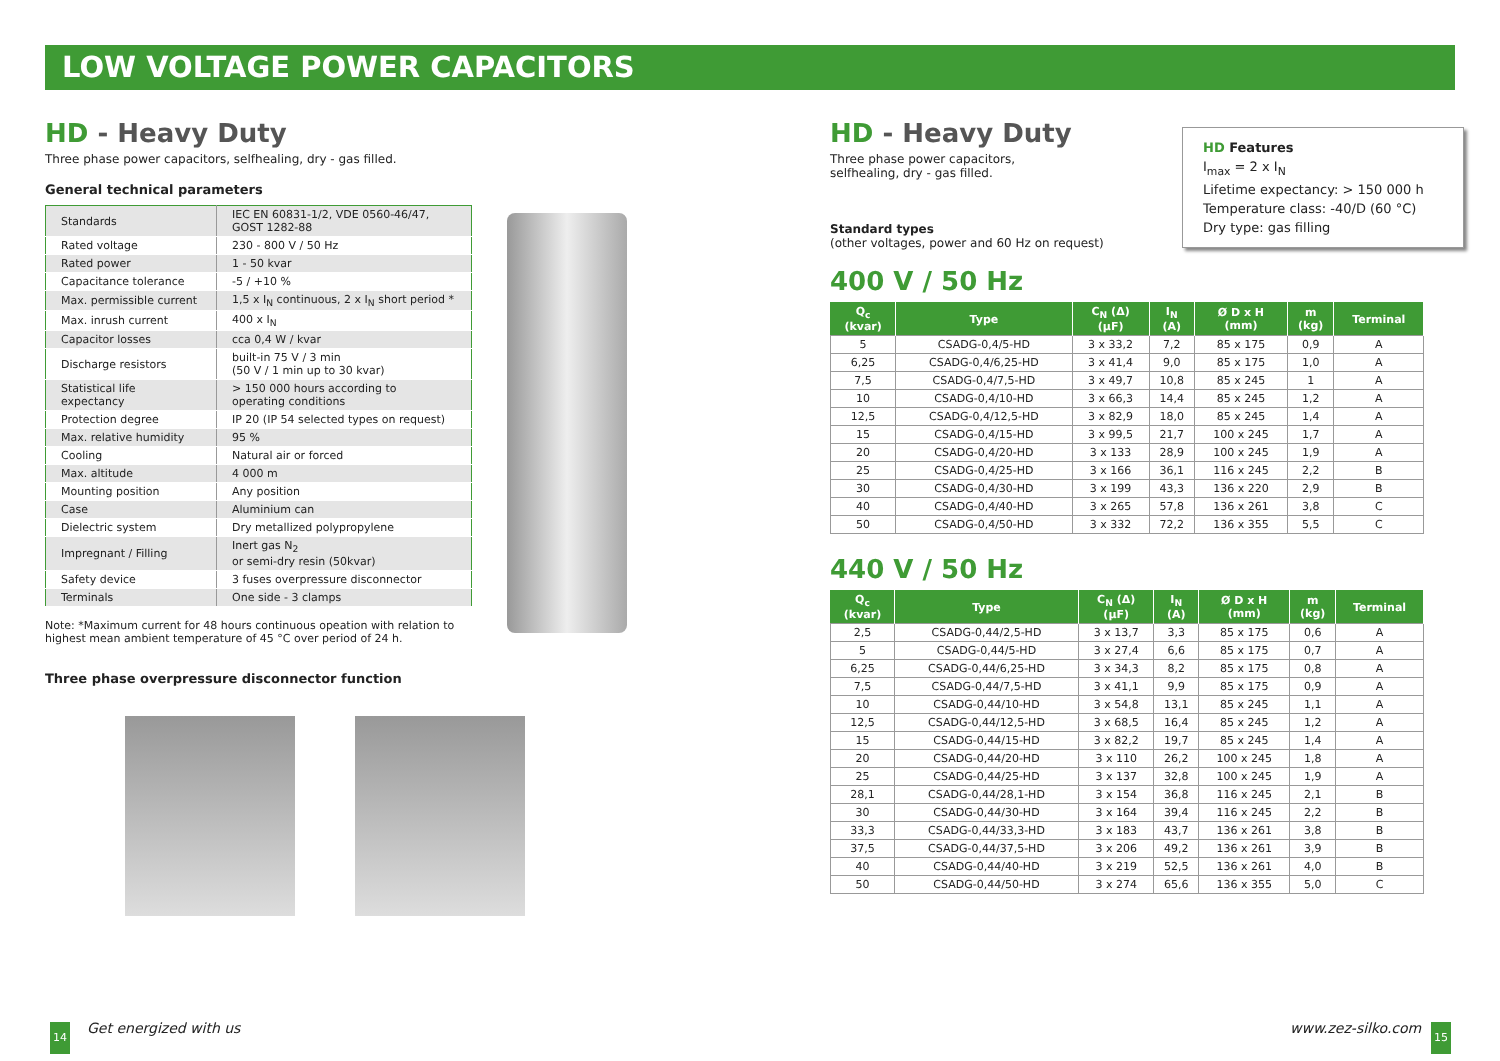LOW VOLTAGE POWER CAPACITORS
HD - Heavy Duty
Three phase power capacitors, selfhealing, dry - gas filled.
General technical parameters
| Standards | IEC EN 60831-1/2, VDE 0560-46/47, GOST 1282-88 |
| Rated voltage | 230 - 800 V / 50 Hz |
| Rated power | 1 - 50 kvar |
| Capacitance tolerance | -5 / +10 % |
| Max. permissible current | 1,5 x I<sub>N</sub> continuous, 2 x I<sub>N</sub> short period * |
| Max. inrush current | 400 x I<sub>N</sub> |
| Capacitor losses | cca 0,4 W / kvar |
| Discharge resistors | built-in 75 V / 3 min (50 V / 1 min up to 30 kvar) |
| Statistical life expectancy | > 150 000 hours according to operating conditions |
| Protection degree | IP 20 (IP 54 selected types on request) |
| Max. relative humidity | 95 % |
| Cooling | Natural air or forced |
| Max. altitude | 4 000 m |
| Mounting position | Any position |
| Case | Aluminium can |
| Dielectric system | Dry metallized polypropylene |
| Impregnant / Filling | Inert gas N<sub>2</sub> or semi-dry resin (50kvar) |
| Safety device | 3 fuses overpressure disconnector |
| Terminals | One side - 3 clamps |
Note: *Maximum current for 48 hours continuous opeation with relation to
highest mean ambient temperature of 45 °C over period of 24 h.
Three phase overpressure disconnector function
HD - Heavy Duty
Three phase power capacitors,
selfhealing, dry - gas filled.
Standard types
(other voltages, power and 60 Hz on request)
400 V / 50 Hz
| Q<sub>c</sub> (kvar) | Type | C<sub>N</sub> (Δ) (μF) | I<sub>N</sub> (A) | Ø D x H (mm) | m (kg) | Terminal |
| --- | --- | --- | --- | --- | --- | --- |
| 5 | CSADG-0,4/5-HD | 3 x 33,2 | 7,2 | 85 x 175 | 0,9 | A |
| 6,25 | CSADG-0,4/6,25-HD | 3 x 41,4 | 9,0 | 85 x 175 | 1,0 | A |
| 7,5 | CSADG-0,4/7,5-HD | 3 x 49,7 | 10,8 | 85 x 245 | 1 | A |
| 10 | CSADG-0,4/10-HD | 3 x 66,3 | 14,4 | 85 x 245 | 1,2 | A |
| 12,5 | CSADG-0,4/12,5-HD | 3 x 82,9 | 18,0 | 85 x 245 | 1,4 | A |
| 15 | CSADG-0,4/15-HD | 3 x 99,5 | 21,7 | 100 x 245 | 1,7 | A |
| 20 | CSADG-0,4/20-HD | 3 x 133 | 28,9 | 100 x 245 | 1,9 | A |
| 25 | CSADG-0,4/25-HD | 3 x 166 | 36,1 | 116 x 245 | 2,2 | B |
| 30 | CSADG-0,4/30-HD | 3 x 199 | 43,3 | 136 x 220 | 2,9 | B |
| 40 | CSADG-0,4/40-HD | 3 x 265 | 57,8 | 136 x 261 | 3,8 | C |
| 50 | CSADG-0,4/50-HD | 3 x 332 | 72,2 | 136 x 355 | 5,5 | C |
440 V / 50 Hz
| Q<sub>c</sub> (kvar) | Type | C<sub>N</sub> (Δ) (μF) | I<sub>N</sub> (A) | Ø D x H (mm) | m (kg) | Terminal |
| --- | --- | --- | --- | --- | --- | --- |
| 2,5 | CSADG-0,44/2,5-HD | 3 x 13,7 | 3,3 | 85 x 175 | 0,6 | A |
| 5 | CSADG-0,44/5-HD | 3 x 27,4 | 6,6 | 85 x 175 | 0,7 | A |
| 6,25 | CSADG-0,44/6,25-HD | 3 x 34,3 | 8,2 | 85 x 175 | 0,8 | A |
| 7,5 | CSADG-0,44/7,5-HD | 3 x 41,1 | 9,9 | 85 x 175 | 0,9 | A |
| 10 | CSADG-0,44/10-HD | 3 x 54,8 | 13,1 | 85 x 245 | 1,1 | A |
| 12,5 | CSADG-0,44/12,5-HD | 3 x 68,5 | 16,4 | 85 x 245 | 1,2 | A |
| 15 | CSADG-0,44/15-HD | 3 x 82,2 | 19,7 | 85 x 245 | 1,4 | A |
| 20 | CSADG-0,44/20-HD | 3 x 110 | 26,2 | 100 x 245 | 1,8 | A |
| 25 | CSADG-0,44/25-HD | 3 x 137 | 32,8 | 100 x 245 | 1,9 | A |
| 28,1 | CSADG-0,44/28,1-HD | 3 x 154 | 36,8 | 116 x 245 | 2,1 | B |
| 30 | CSADG-0,44/30-HD | 3 x 164 | 39,4 | 116 x 245 | 2,2 | B |
| 33,3 | CSADG-0,44/33,3-HD | 3 x 183 | 43,7 | 136 x 261 | 3,8 | B |
| 37,5 | CSADG-0,44/37,5-HD | 3 x 206 | 49,2 | 136 x 261 | 3,9 | B |
| 40 | CSADG-0,44/40-HD | 3 x 219 | 52,5 | 136 x 261 | 4,0 | B |
| 50 | CSADG-0,44/50-HD | 3 x 274 | 65,6 | 136 x 355 | 5,0 | C |
HD Features
I<sub>max</sub> = 2 x I<sub>N</sub>
Lifetime expectancy: > 150 000 h
Temperature class: -40/D (60 °C)
Dry type: gas filling
14 Get energized with us www.zez-silko.com 15